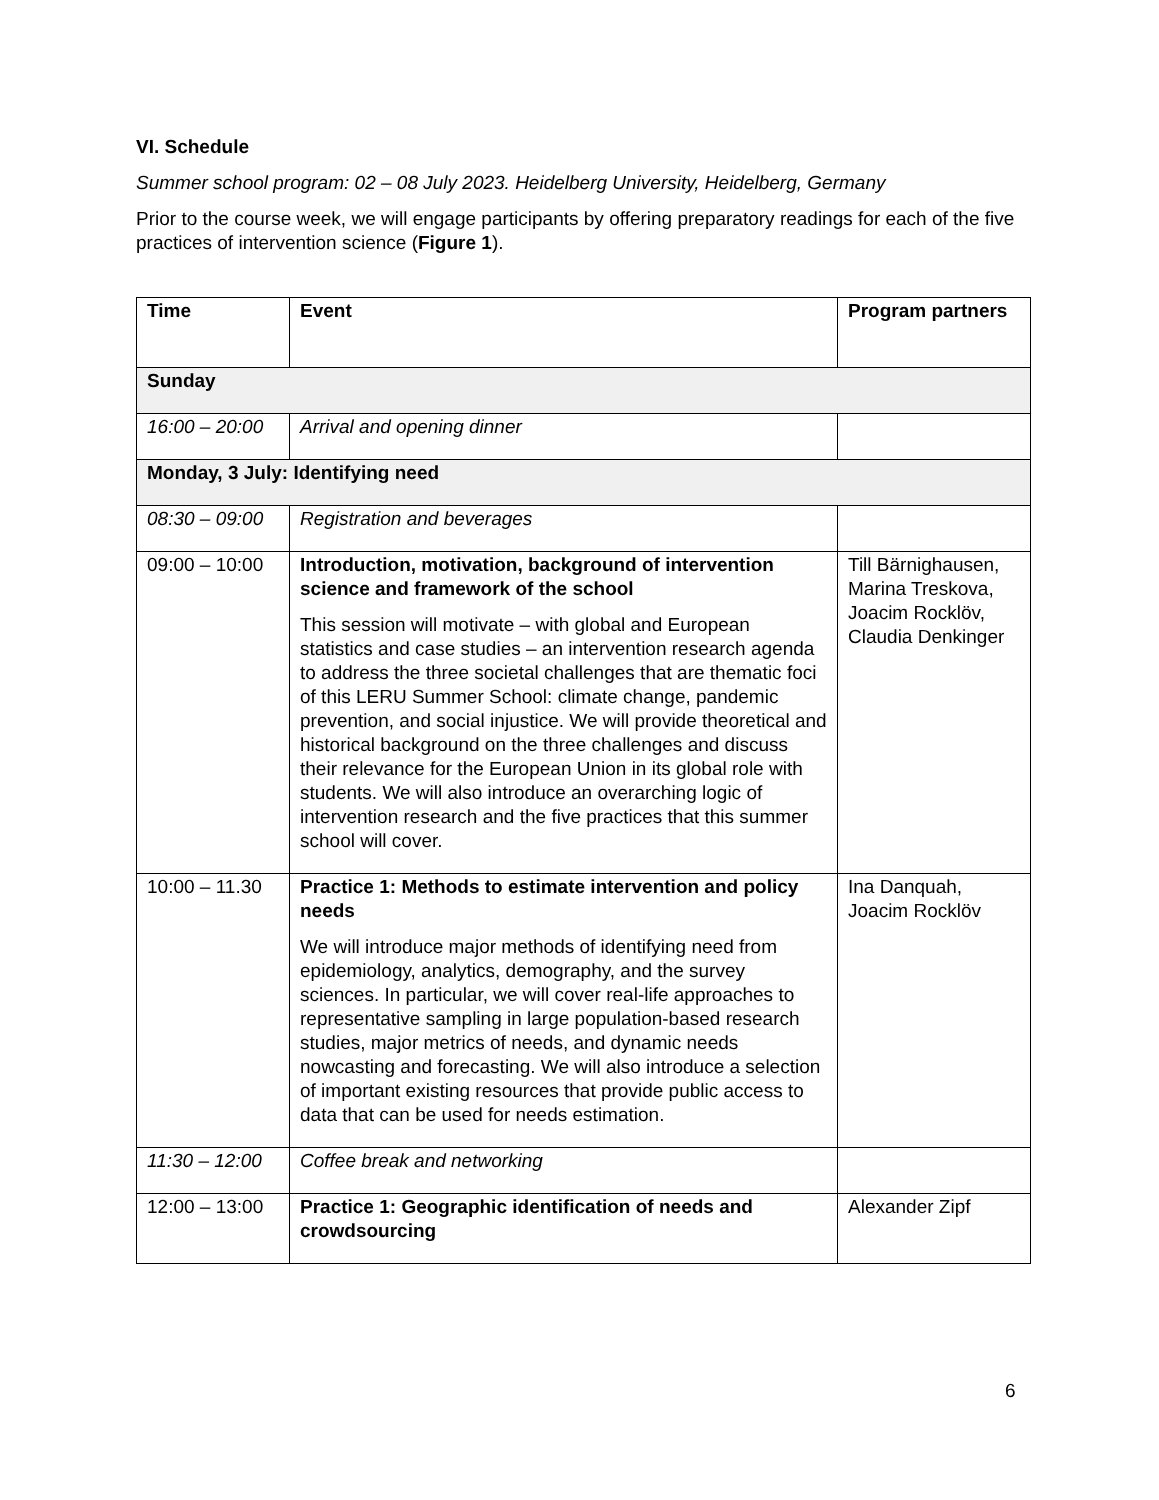VI. Schedule
Summer school program: 02 – 08 July 2023. Heidelberg University, Heidelberg, Germany
Prior to the course week, we will engage participants by offering preparatory readings for each of the five practices of intervention science (Figure 1).
| Time | Event | Program partners |
| --- | --- | --- |
| Sunday | | |
| 16:00 – 20:00 | Arrival and opening dinner | |
| Monday, 3 July: Identifying need | | |
| 08:30 – 09:00 | Registration and beverages | |
| 09:00 – 10:00 | Introduction, motivation, background of intervention science and framework of the school This session will motivate – with global and European statistics and case studies – an intervention research agenda to address the three societal challenges that are thematic foci of this LERU Summer School: climate change, pandemic prevention, and social injustice. We will provide theoretical and historical background on the three challenges and discuss their relevance for the European Union in its global role with students. We will also introduce an overarching logic of intervention research and the five practices that this summer school will cover. | Till Bärnighausen, Marina Treskova, Joacim Rocklöv, Claudia Denkinger |
| 10:00 – 11.30 | Practice 1: Methods to estimate intervention and policy needs We will introduce major methods of identifying need from epidemiology, analytics, demography, and the survey sciences. In particular, we will cover real-life approaches to representative sampling in large population-based research studies, major metrics of needs, and dynamic needs nowcasting and forecasting. We will also introduce a selection of important existing resources that provide public access to data that can be used for needs estimation. | Ina Danquah, Joacim Rocklöv |
| 11:30 – 12:00 | Coffee break and networking | |
| 12:00 – 13:00 | Practice 1: Geographic identification of needs and crowdsourcing | Alexander Zipf |
6